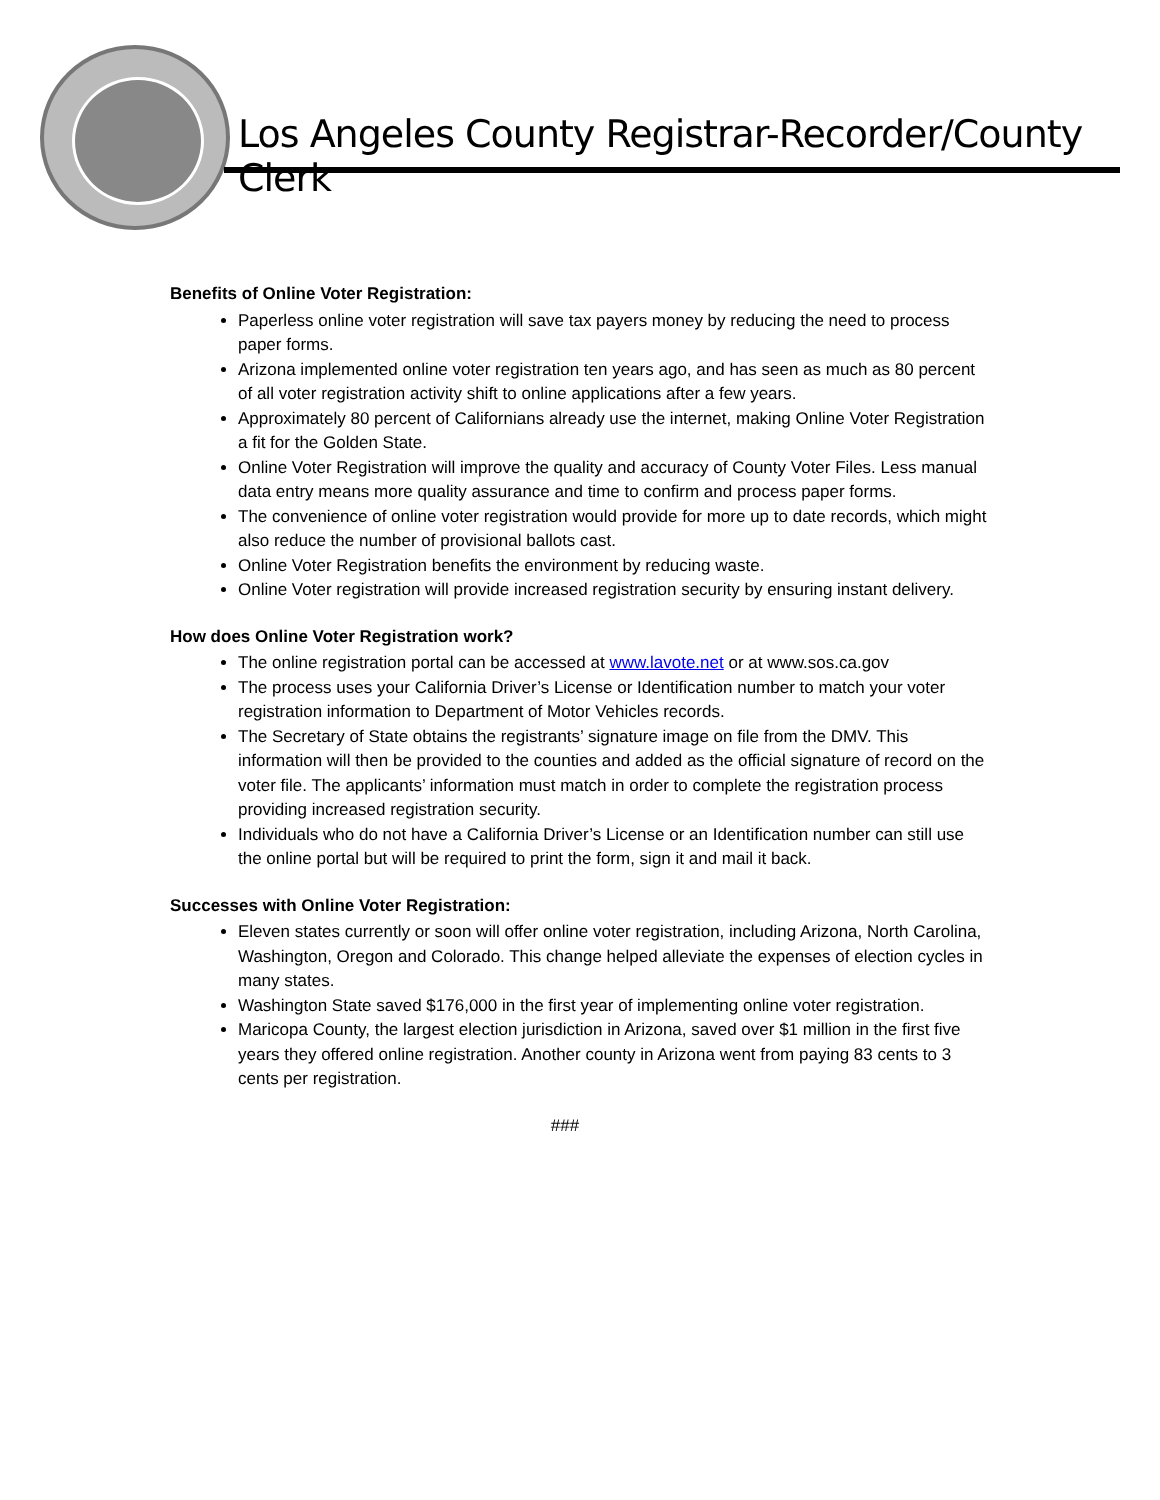Los Angeles County Registrar-Recorder/County Clerk
Benefits of Online Voter Registration:
Paperless online voter registration will save tax payers money by reducing the need to process paper forms.
Arizona implemented online voter registration ten years ago, and has seen as much as 80 percent of all voter registration activity shift to online applications after a few years.
Approximately 80 percent of Californians already use the internet, making Online Voter Registration a fit for the Golden State.
Online Voter Registration will improve the quality and accuracy of County Voter Files. Less manual data entry means more quality assurance and time to confirm and process paper forms.
The convenience of online voter registration would provide for more up to date records, which might also reduce the number of provisional ballots cast.
Online Voter Registration benefits the environment by reducing waste.
Online Voter registration will provide increased registration security by ensuring instant delivery.
How does Online Voter Registration work?
The online registration portal can be accessed at www.lavote.net or at www.sos.ca.gov
The process uses your California Driver’s License or Identification number to match your voter registration information to Department of Motor Vehicles records.
The Secretary of State obtains the registrants’ signature image on file from the DMV. This information will then be provided to the counties and added as the official signature of record on the voter file. The applicants’ information must match in order to complete the registration process providing increased registration security.
Individuals who do not have a California Driver’s License or an Identification number can still use the online portal but will be required to print the form, sign it and mail it back.
Successes with Online Voter Registration:
Eleven states currently or soon will offer online voter registration, including Arizona, North Carolina, Washington, Oregon and Colorado. This change helped alleviate the expenses of election cycles in many states.
Washington State saved $176,000 in the first year of implementing online voter registration.
Maricopa County, the largest election jurisdiction in Arizona, saved over $1 million in the first five years they offered online registration. Another county in Arizona went from paying 83 cents to 3 cents per registration.
###